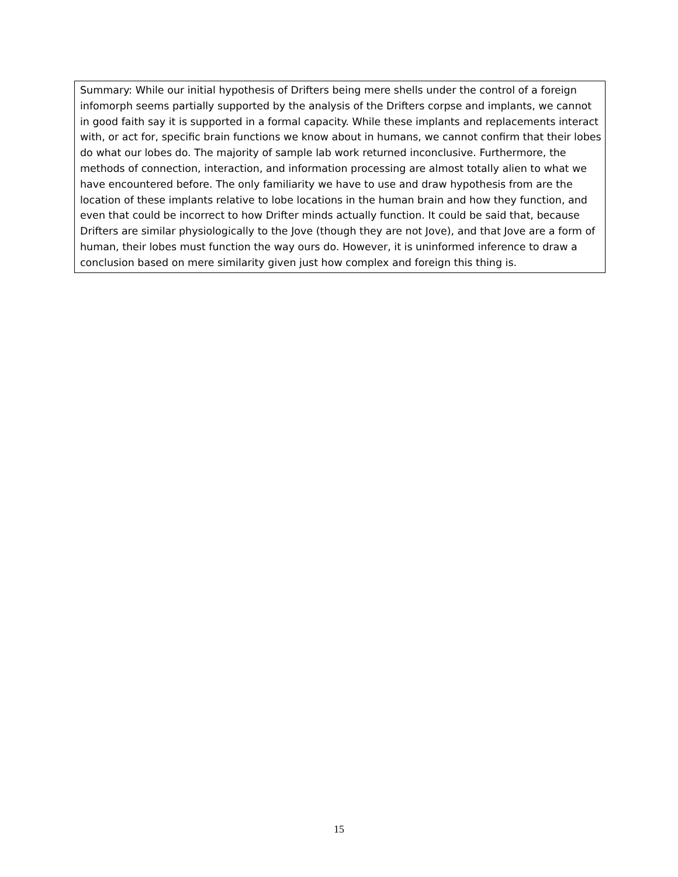Summary: While our initial hypothesis of Drifters being mere shells under the control of a foreign infomorph seems partially supported by the analysis of the Drifters corpse and implants, we cannot in good faith say it is supported in a formal capacity. While these implants and replacements interact with, or act for, specific brain functions we know about in humans, we cannot confirm that their lobes do what our lobes do. The majority of sample lab work returned inconclusive. Furthermore, the methods of connection, interaction, and information processing are almost totally alien to what we have encountered before. The only familiarity we have to use and draw hypothesis from are the location of these implants relative to lobe locations in the human brain and how they function, and even that could be incorrect to how Drifter minds actually function. It could be said that, because Drifters are similar physiologically to the Jove (though they are not Jove), and that Jove are a form of human, their lobes must function the way ours do. However, it is uninformed inference to draw a conclusion based on mere similarity given just how complex and foreign this thing is.
15